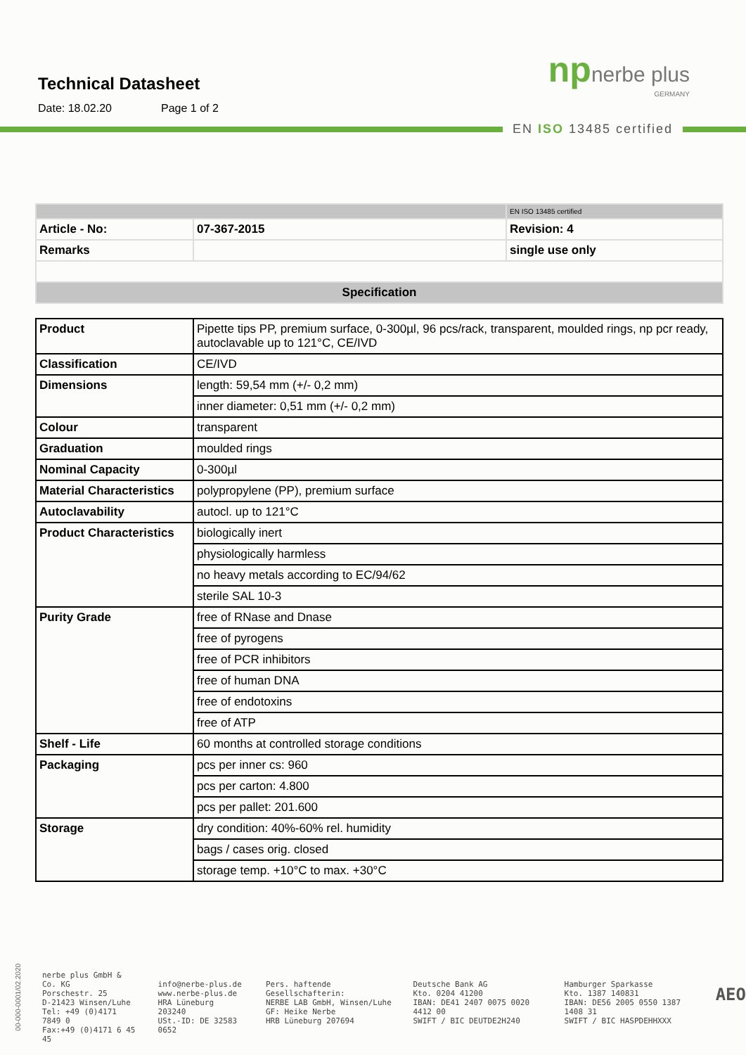Technical Datasheet
Date: 18.02.20 Page 1 of 2
npnerbe plus
GERMANY
EN ISO 13485 certified
| | | EN ISO 13485 certified |
| Article - No: | 07-367-2015 | Revision: 4 |
| Remarks | | single use only |
| Specification | | |
| Product | Pipette tips PP, premium surface, 0-300µl, 96 pcs/rack, transparent, moulded rings, np pcr ready, autoclavable up to 121°C, CE/IVD |
| Classification | CE/IVD |
| Dimensions | length: 59,54 mm (+/- 0,2 mm) |
| | inner diameter: 0,51 mm (+/- 0,2 mm) |
| Colour | transparent |
| Graduation | moulded rings |
| Nominal Capacity | 0-300µl |
| Material Characteristics | polypropylene (PP), premium surface |
| Autoclavability | autocl. up to 121°C |
| Product Characteristics | biologically inert |
| | physiologically harmless |
| | no heavy metals according to EC/94/62 |
| | sterile SAL 10-3 |
| Purity Grade | free of RNase and Dnase |
| | free of pyrogens |
| | free of PCR inhibitors |
| | free of human DNA |
| | free of endotoxins |
| | free of ATP |
| Shelf - Life | 60 months at controlled storage conditions |
| Packaging | pcs per inner cs: 960 |
| | pcs per carton: 4.800 |
| | pcs per pallet: 201.600 |
| Storage | dry condition: 40%-60% rel. humidity |
| | bags / cases orig. closed |
| | storage temp. +10°C to max. +30°C |
00-000-0001/02.2020
nerbe plus GmbH & Co. KG
Porschestr. 25
D-21423 Winsen/Luhe
Tel: +49 (0)4171 7849 0
Fax:+49 (0)4171 6 45 45
info@nerbe-plus.de
www.nerbe-plus.de
HRA Lüneburg 203240
USt.-ID: DE 32583 0652
Pers. haftende Gesellschafterin:
NERBE LAB GmbH, Winsen/Luhe
GF: Heike Nerbe
HRB Lüneburg 207694
Deutsche Bank AG
Kto. 0204 41200
IBAN: DE41 2407 0075 0020 4412 00
SWIFT / BIC DEUTDE2H240
Hamburger Sparkasse
Kto. 1387 140831
IBAN: DE56 2005 0550 1387 1408 31
SWIFT / BIC HASPDEHHXXX
AEO